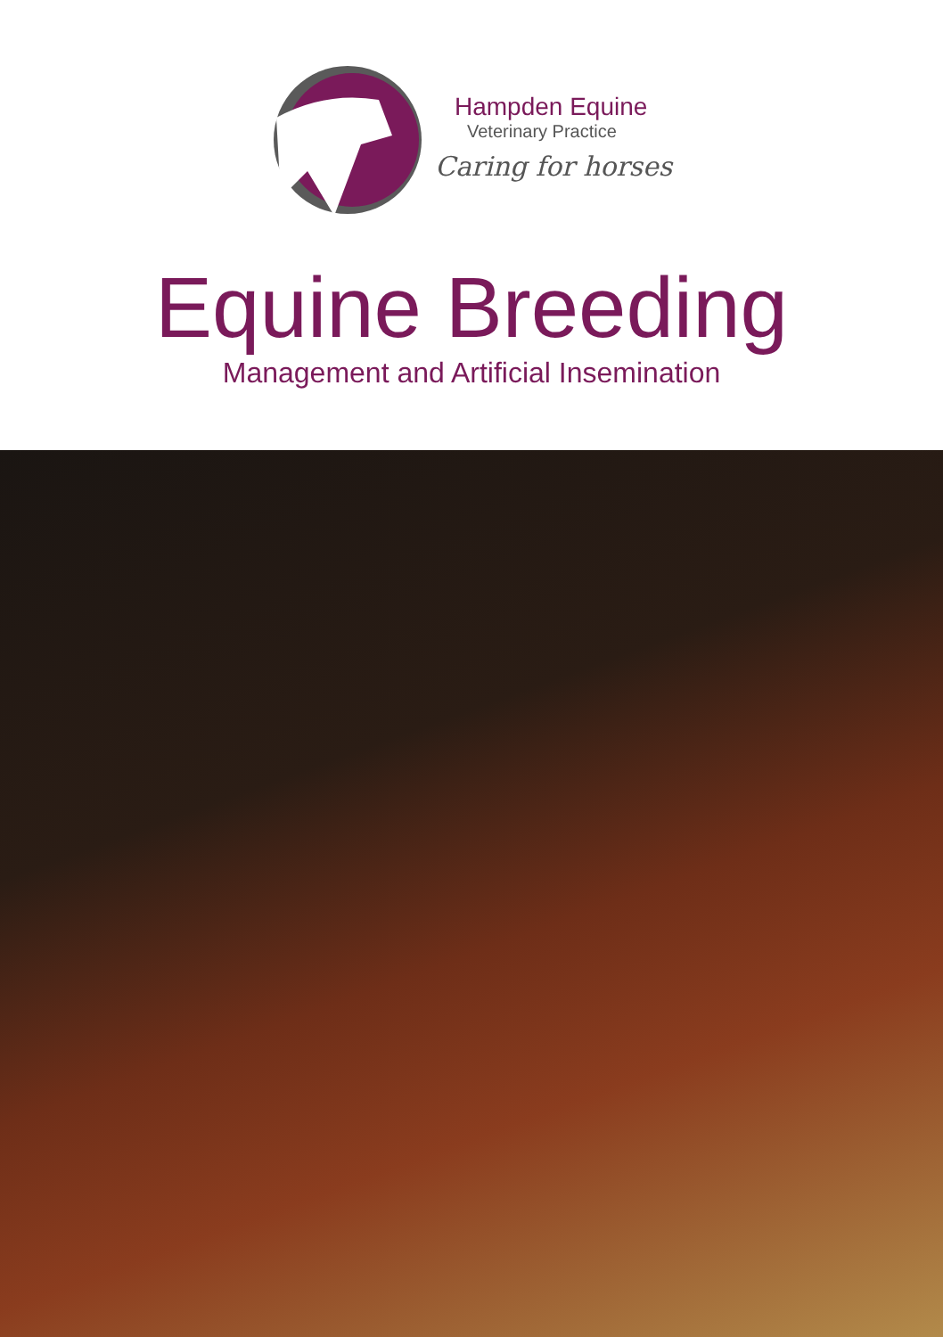Hampden Equine
Veterinary Practice
Caring for horses
Equine Breeding
Management and Artificial Insemination